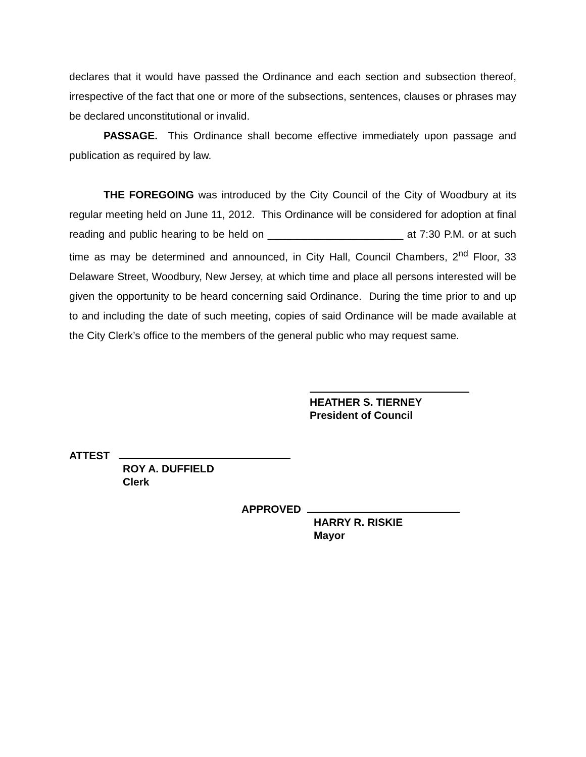declares that it would have passed the Ordinance and each section and subsection thereof, irrespective of the fact that one or more of the subsections, sentences, clauses or phrases may be declared unconstitutional or invalid.
PASSAGE. This Ordinance shall become effective immediately upon passage and publication as required by law.
THE FOREGOING was introduced by the City Council of the City of Woodbury at its regular meeting held on June 11, 2012. This Ordinance will be considered for adoption at final reading and public hearing to be held on _______________________ at 7:30 P.M. or at such time as may be determined and announced, in City Hall, Council Chambers, 2<sup>nd</sup> Floor, 33 Delaware Street, Woodbury, New Jersey, at which time and place all persons interested will be given the opportunity to be heard concerning said Ordinance. During the time prior to and up to and including the date of such meeting, copies of said Ordinance will be made available at the City Clerk’s office to the members of the general public who may request same.
HEATHER S. TIERNEY
President of Council
ATTEST
ROY A. DUFFIELD
Clerk
APPROVED
HARRY R. RISKIE
Mayor